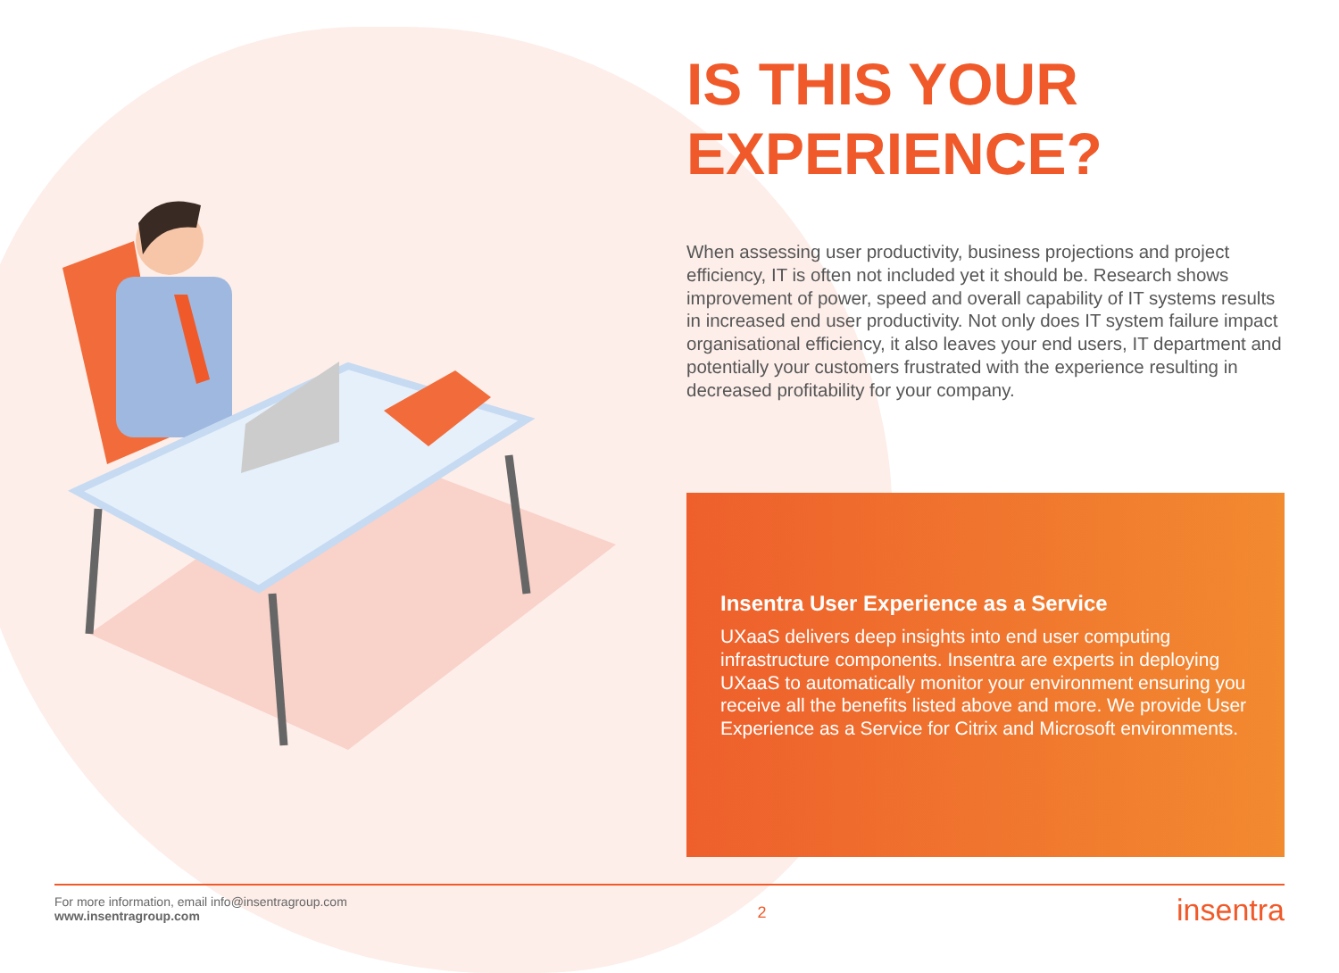IS THIS YOUR EXPERIENCE?
When assessing user productivity, business projections and project efficiency, IT is often not included yet it should be. Research shows improvement of power, speed and overall capability of IT systems results in increased end user productivity. Not only does IT system failure impact organisational efficiency, it also leaves your end users, IT department and potentially your customers frustrated with the experience resulting in decreased profitability for your company.
Insentra User Experience as a Service
UXaaS delivers deep insights into end user computing infrastructure components. Insentra are experts in deploying UXaaS to automatically monitor your environment ensuring you receive all the benefits listed above and more. We provide User Experience as a Service for Citrix and Microsoft environments.
For more information, email info@insentragroup.com
www.insentragroup.com
2
insentra